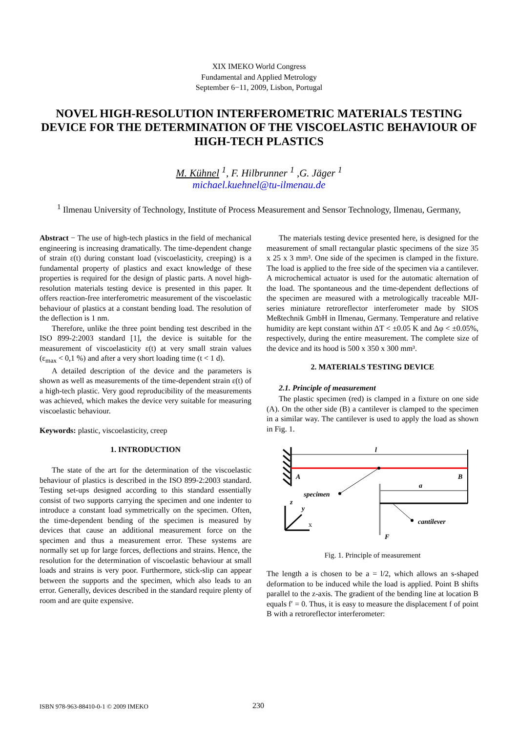XIX IMEKO World Congress
Fundamental and Applied Metrology
September 6−11, 2009, Lisbon, Portugal
NOVEL HIGH-RESOLUTION INTERFEROMETRIC MATERIALS TESTING DEVICE FOR THE DETERMINATION OF THE VISCOELASTIC BEHAVIOUR OF HIGH-TECH PLASTICS
M. Kühnel <sup>1</sup>, F. Hilbrunner <sup>1</sup> ,G. Jäger <sup>1</sup>
michael.kuehnel@tu-ilmenau.de
<sup>1</sup> Ilmenau University of Technology, Institute of Process Measurement and Sensor Technology, Ilmenau, Germany,
Abstract − The use of high-tech plastics in the field of mechanical engineering is increasing dramatically. The time-dependent change of strain ε(t) during constant load (viscoelasticity, creeping) is a fundamental property of plastics and exact knowledge of these properties is required for the design of plastic parts. A novel high-resolution materials testing device is presented in this paper. It offers reaction-free interferometric measurement of the viscoelastic behaviour of plastics at a constant bending load. The resolution of the deflection is 1 nm.
Therefore, unlike the three point bending test described in the ISO 899-2:2003 standard [1], the device is suitable for the measurement of viscoelasticity ε(t) at very small strain values (ε<sub>max</sub> < 0,1 %) and after a very short loading time (t < 1 d).
A detailed description of the device and the parameters is shown as well as measurements of the time-dependent strain ε(t) of a high-tech plastic. Very good reproducibility of the measurements was achieved, which makes the device very suitable for measuring viscoelastic behaviour.
Keywords: plastic, viscoelasticity, creep
1. INTRODUCTION
The state of the art for the determination of the viscoelastic behaviour of plastics is described in the ISO 899-2:2003 standard. Testing set-ups designed according to this standard essentially consist of two supports carrying the specimen and one indenter to introduce a constant load symmetrically on the specimen. Often, the time-dependent bending of the specimen is measured by devices that cause an additional measurement force on the specimen and thus a measurement error. These systems are normally set up for large forces, deflections and strains. Hence, the resolution for the determination of viscoelastic behaviour at small loads and strains is very poor. Furthermore, stick-slip can appear between the supports and the specimen, which also leads to an error. Generally, devices described in the standard require plenty of room and are quite expensive.
The materials testing device presented here, is designed for the measurement of small rectangular plastic specimens of the size 35 x 25 x 3 mm³. One side of the specimen is clamped in the fixture. The load is applied to the free side of the specimen via a cantilever. A microchemical actuator is used for the automatic alternation of the load. The spontaneous and the time-dependent deflections of the specimen are measured with a metrologically traceable MJI-series miniature retroreflector interferometer made by SIOS Meßtechnik GmbH in Ilmenau, Germany. Temperature and relative humidity are kept constant within ΔT < ±0.05 K and Δφ < ±0.05%, respectively, during the entire measurement. The complete size of the device and its hood is 500 x 350 x 300 mm³.
2. MATERIALS TESTING DEVICE
2.1. Principle of measurement
The plastic specimen (red) is clamped in a fixture on one side (A). On the other side (B) a cantilever is clamped to the specimen in a similar way. The cantilever is used to apply the load as shown in Fig. 1.
l
A
B
specimen
a
F
cantilever
z
y
x
Fig. 1. Principle of measurement
The length a is chosen to be a = l/2, which allows an s-shaped deformation to be induced while the load is applied. Point B shifts parallel to the z-axis. The gradient of the bending line at location B equals f′ = 0. Thus, it is easy to measure the displacement f of point B with a retroreflector interferometer:
ISBN 978-963-88410-0-1 © 2009 IMEKO 230